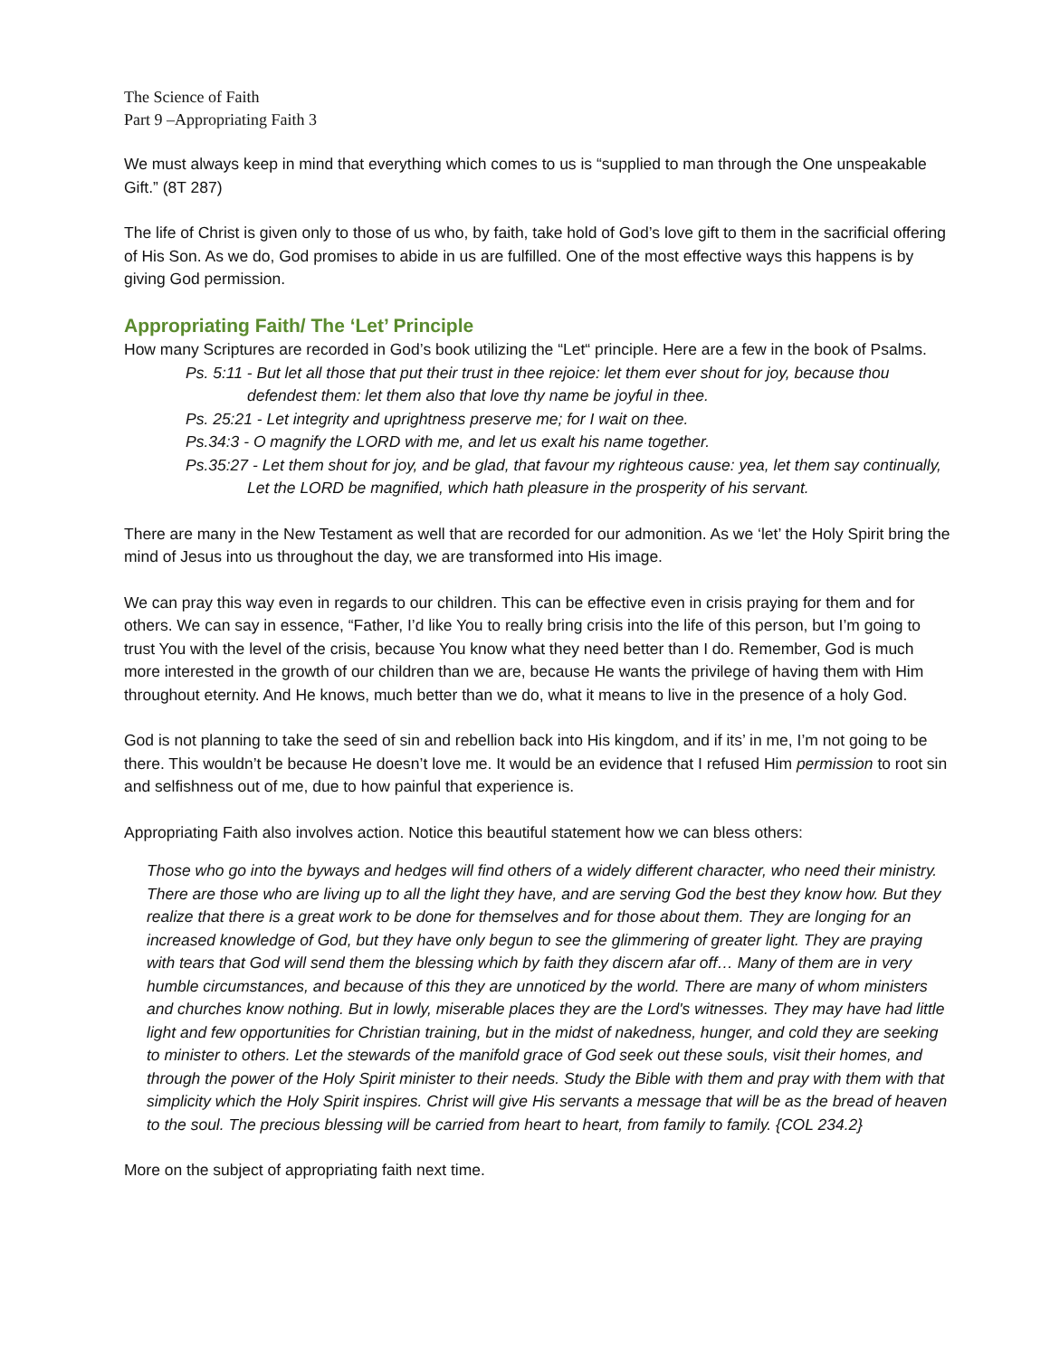The Science of Faith
Part 9 –Appropriating Faith 3
We must always keep in mind that everything which comes to us is “supplied to man through the One unspeakable Gift.” (8T 287)
The life of Christ is given only to those of us who, by faith, take hold of God’s love gift to them in the sacrificial offering of His Son. As we do, God promises to abide in us are fulfilled. One of the most effective ways this happens is by giving God permission.
Appropriating Faith/ The ‘Let’ Principle
How many Scriptures are recorded in God’s book utilizing the “Let“ principle. Here are a few in the book of Psalms.
Ps. 5:11 - But let all those that put their trust in thee rejoice: let them ever shout for joy, because thou defendest them: let them also that love thy name be joyful in thee.
Ps. 25:21 - Let integrity and uprightness preserve me; for I wait on thee.
Ps.34:3 - O magnify the LORD with me, and let us exalt his name together.
Ps.35:27 - Let them shout for joy, and be glad, that favour my righteous cause: yea, let them say continually, Let the LORD be magnified, which hath pleasure in the prosperity of his servant.
There are many in the New Testament as well that are recorded for our admonition. As we ‘let’ the Holy Spirit bring the mind of Jesus into us throughout the day, we are transformed into His image.
We can pray this way even in regards to our children. This can be effective even in crisis praying for them and for others. We can say in essence, “Father, I’d like You to really bring crisis into the life of this person, but I’m going to trust You with the level of the crisis, because You know what they need better than I do. Remember, God is much more interested in the growth of our children than we are, because He wants the privilege of having them with Him throughout eternity. And He knows, much better than we do, what it means to live in the presence of a holy God.
God is not planning to take the seed of sin and rebellion back into His kingdom, and if its’ in me, I’m not going to be there. This wouldn’t be because He doesn’t love me. It would be an evidence that I refused Him permission to root sin and selfishness out of me, due to how painful that experience is.
Appropriating Faith also involves action. Notice this beautiful statement how we can bless others:
Those who go into the byways and hedges will find others of a widely different character, who need their ministry. There are those who are living up to all the light they have, and are serving God the best they know how. But they realize that there is a great work to be done for themselves and for those about them. They are longing for an increased knowledge of God, but they have only begun to see the glimmering of greater light. They are praying with tears that God will send them the blessing which by faith they discern afar off… Many of them are in very humble circumstances, and because of this they are unnoticed by the world. There are many of whom ministers and churches know nothing. But in lowly, miserable places they are the Lord's witnesses. They may have had little light and few opportunities for Christian training, but in the midst of nakedness, hunger, and cold they are seeking to minister to others. Let the stewards of the manifold grace of God seek out these souls, visit their homes, and through the power of the Holy Spirit minister to their needs. Study the Bible with them and pray with them with that simplicity which the Holy Spirit inspires. Christ will give His servants a message that will be as the bread of heaven to the soul. The precious blessing will be carried from heart to heart, from family to family. {COL 234.2}
More on the subject of appropriating faith next time.